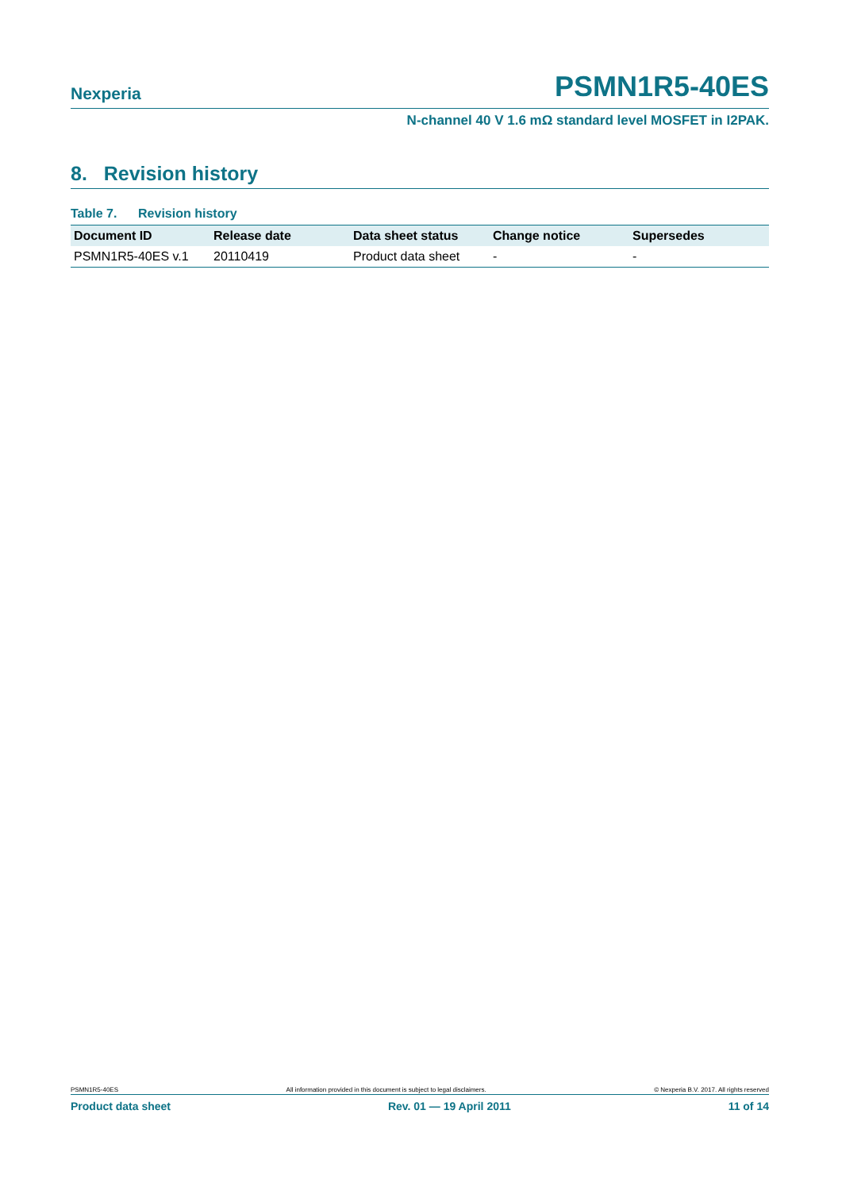Nexperia PSMN1R5-40ES
N-channel 40 V 1.6 mΩ standard level MOSFET in I2PAK.
8. Revision history
Table 7. Revision history
| Document ID | Release date | Data sheet status | Change notice | Supersedes |
| --- | --- | --- | --- | --- |
| PSMN1R5-40ES v.1 | 20110419 | Product data sheet | - | - |
PSMN1R5-40ES All information provided in this document is subject to legal disclaimers. © Nexperia B.V. 2017. All rights reserved
Product data sheet Rev. 01 — 19 April 2011 11 of 14